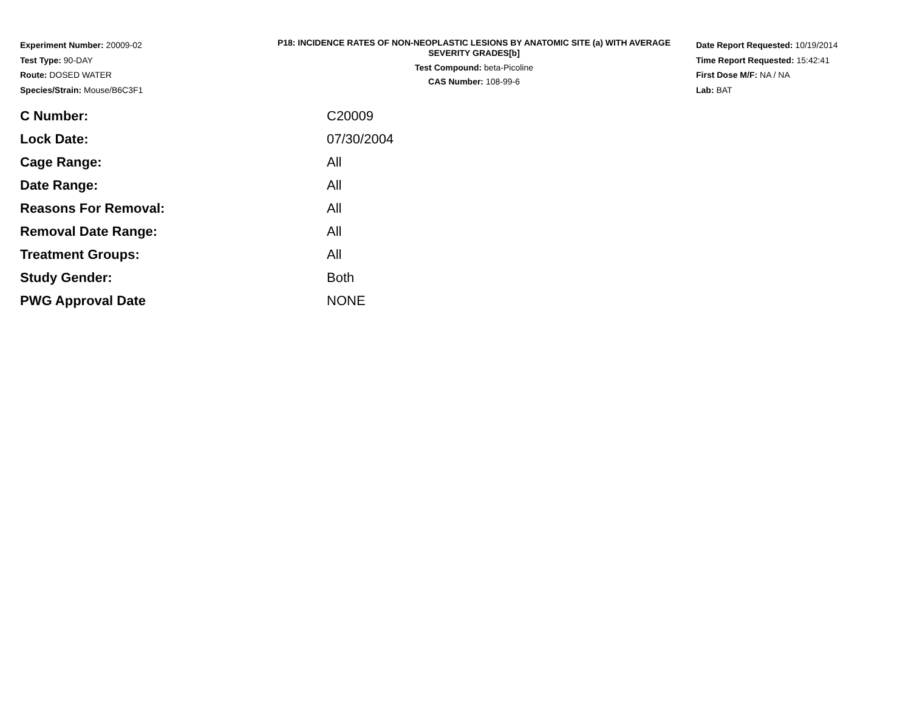Experiment Number: 20009-02
Test Type: 90-DAY
Route: DOSED WATER
Species/Strain: Mouse/B6C3F1
P18: INCIDENCE RATES OF NON-NEOPLASTIC LESIONS BY ANATOMIC SITE (a) WITH AVERAGE SEVERITY GRADES[b]
Test Compound: beta-Picoline
CAS Number: 108-99-6
Date Report Requested: 10/19/2014
Time Report Requested: 15:42:41
First Dose M/F: NA / NA
Lab: BAT
| C Number: | C20009 |
| Lock Date: | 07/30/2004 |
| Cage Range: | All |
| Date Range: | All |
| Reasons For Removal: | All |
| Removal Date Range: | All |
| Treatment Groups: | All |
| Study Gender: | Both |
| PWG Approval Date | NONE |